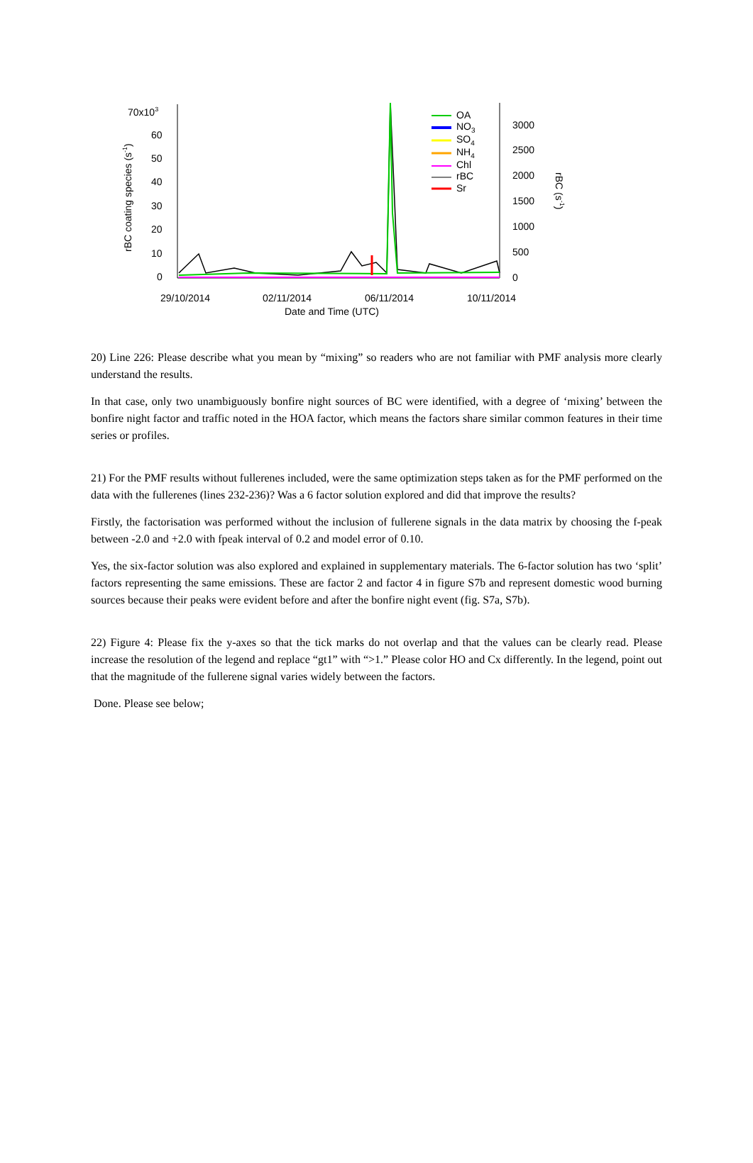70x103
60
50
40
30
20
10
0
3000
2500
2000
1500
1000
500
0
rBC coating species (s-1)
rBC (s-1)
29/10/2014
02/11/2014
06/11/2014
10/11/2014
Date and Time (UTC)
OA
NO3
SO4
NH4
Chl
rBC
Sr
20) Line 226: Please describe what you mean by “mixing” so readers who are not familiar with PMF analysis more clearly understand the results.
In that case, only two unambiguously bonfire night sources of BC were identified, with a degree of ‘mixing’ between the bonfire night factor and traffic noted in the HOA factor, which means the factors share similar common features in their time series or profiles.
21) For the PMF results without fullerenes included, were the same optimization steps taken as for the PMF performed on the data with the fullerenes (lines 232-236)? Was a 6 factor solution explored and did that improve the results?
Firstly, the factorisation was performed without the inclusion of fullerene signals in the data matrix by choosing the f-peak between -2.0 and +2.0 with fpeak interval of 0.2 and model error of 0.10.
Yes, the six-factor solution was also explored and explained in supplementary materials. The 6-factor solution has two ‘split’ factors representing the same emissions. These are factor 2 and factor 4 in figure S7b and represent domestic wood burning sources because their peaks were evident before and after the bonfire night event (fig. S7a, S7b).
22) Figure 4: Please fix the y-axes so that the tick marks do not overlap and that the values can be clearly read. Please increase the resolution of the legend and replace “gt1” with “>1.” Please color HO and Cx differently. In the legend, point out that the magnitude of the fullerene signal varies widely between the factors.
Done. Please see below;